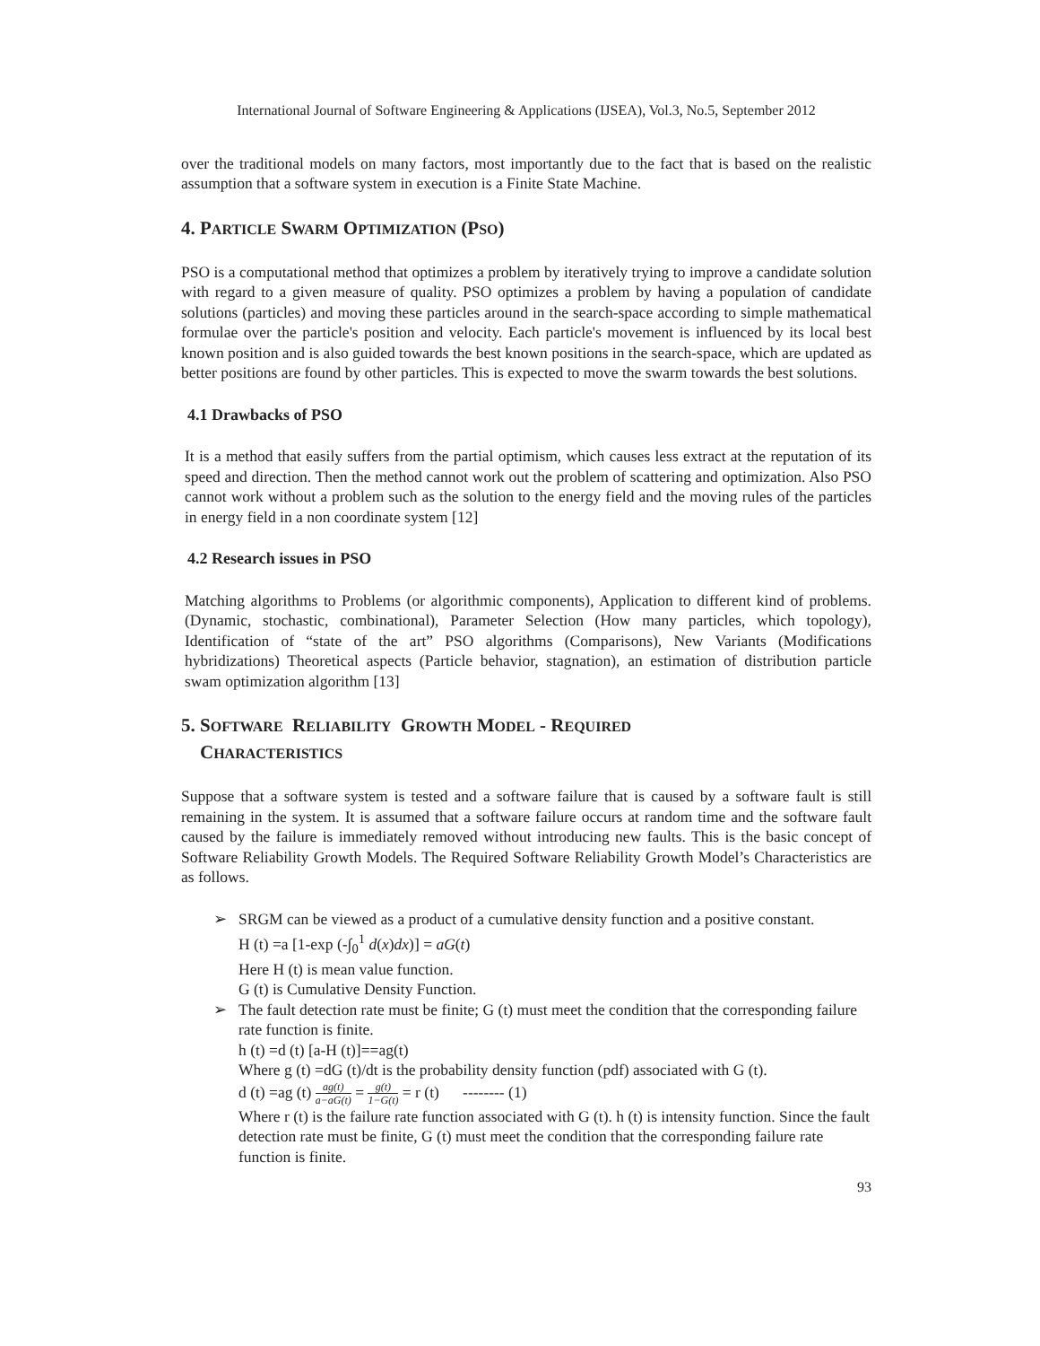International Journal of Software Engineering & Applications (IJSEA), Vol.3, No.5, September 2012
over the traditional models on many factors, most importantly due to the fact that is based on the realistic assumption that a software system in execution is a Finite State Machine.
4. PARTICLE SWARM OPTIMIZATION (PSO)
PSO is a computational method that optimizes a problem by iteratively trying to improve a candidate solution with regard to a given measure of quality. PSO optimizes a problem by having a population of candidate solutions (particles) and moving these particles around in the search-space according to simple mathematical formulae over the particle's position and velocity. Each particle's movement is influenced by its local best known position and is also guided towards the best known positions in the search-space, which are updated as better positions are found by other particles. This is expected to move the swarm towards the best solutions.
4.1 Drawbacks of PSO
It is a method that easily suffers from the partial optimism, which causes less extract at the reputation of its speed and direction. Then the method cannot work out the problem of scattering and optimization. Also PSO cannot work without a problem such as the solution to the energy field and the moving rules of the particles in energy field in a non coordinate system [12]
4.2 Research issues in PSO
Matching algorithms to Problems (or algorithmic components), Application to different kind of problems. (Dynamic, stochastic, combinational), Parameter Selection (How many particles, which topology), Identification of “state of the art” PSO algorithms (Comparisons), New Variants (Modifications hybridizations) Theoretical aspects (Particle behavior, stagnation), an estimation of distribution particle swam optimization algorithm [13]
5. SOFTWARE RELIABILITY GROWTH MODEL - REQUIRED
CHARACTERISTICS
Suppose that a software system is tested and a software failure that is caused by a software fault is still remaining in the system. It is assumed that a software failure occurs at random time and the software fault caused by the failure is immediately removed without introducing new faults. This is the basic concept of Software Reliability Growth Models. The Required Software Reliability Growth Model’s Characteristics are as follows.
➢ SRGM can be viewed as a product of a cumulative density function and a positive constant.
H (t) =a [1-exp (-∫<sub>0</sub><sup>1</sup> d(x)dx)] = aG(t)
Here H (t) is mean value function.
G (t) is Cumulative Density Function.
➢ The fault detection rate must be finite; G (t) must meet the condition that the corresponding failure rate function is finite.
h (t) =d (t) [a-H (t)]==ag(t)
Where g (t) =dG (t)/dt is the probability density function (pdf) associated with G (t).
d (t) =ag (t) ag(t) a−aG(t) = g(t) 1−G(t) = r (t) -------- (1)
Where r (t) is the failure rate function associated with G (t). h (t) is intensity function. Since the fault detection rate must be finite, G (t) must meet the condition that the corresponding failure rate function is finite.
93